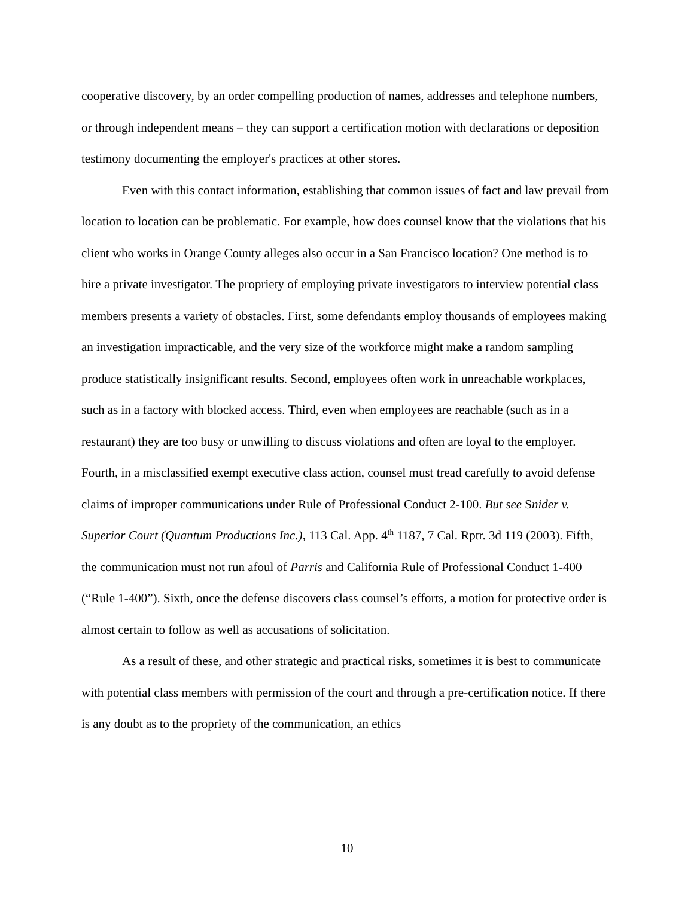cooperative discovery, by an order compelling production of names, addresses and telephone numbers, or through independent means – they can support a certification motion with declarations or deposition testimony documenting the employer's practices at other stores.
Even with this contact information, establishing that common issues of fact and law prevail from location to location can be problematic. For example, how does counsel know that the violations that his client who works in Orange County alleges also occur in a San Francisco location? One method is to hire a private investigator. The propriety of employing private investigators to interview potential class members presents a variety of obstacles. First, some defendants employ thousands of employees making an investigation impracticable, and the very size of the workforce might make a random sampling produce statistically insignificant results. Second, employees often work in unreachable workplaces, such as in a factory with blocked access. Third, even when employees are reachable (such as in a restaurant) they are too busy or unwilling to discuss violations and often are loyal to the employer. Fourth, in a misclassified exempt executive class action, counsel must tread carefully to avoid defense claims of improper communications under Rule of Professional Conduct 2-100. But see Snider v. Superior Court (Quantum Productions Inc.), 113 Cal. App. 4<sup>th</sup> 1187, 7 Cal. Rptr. 3d 119 (2003). Fifth, the communication must not run afoul of Parris and California Rule of Professional Conduct 1-400 (“Rule 1-400”). Sixth, once the defense discovers class counsel’s efforts, a motion for protective order is almost certain to follow as well as accusations of solicitation.
As a result of these, and other strategic and practical risks, sometimes it is best to communicate with potential class members with permission of the court and through a pre-certification notice. If there is any doubt as to the propriety of the communication, an ethics
10